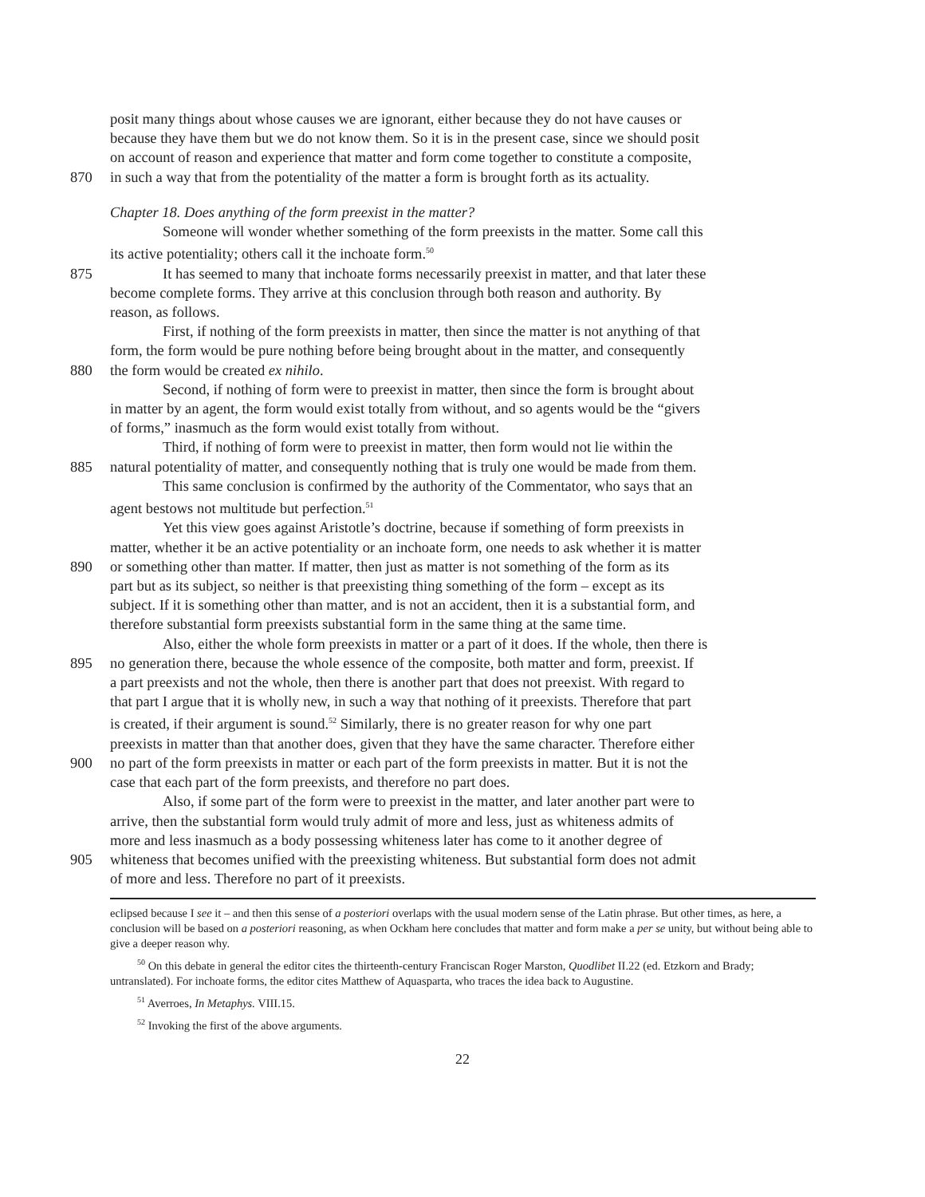posit many things about whose causes we are ignorant, either because they do not have causes or
because they have them but we do not know them. So it is in the present case, since we should posit
on account of reason and experience that matter and form come together to constitute a composite,
870 in such a way that from the potentiality of the matter a form is brought forth as its actuality.
Chapter 18. Does anything of the form preexist in the matter?
Someone will wonder whether something of the form preexists in the matter. Some call this
its active potentiality; others call it the inchoate form.<sup>50</sup>
875 It has seemed to many that inchoate forms necessarily preexist in matter, and that later these
become complete forms. They arrive at this conclusion through both reason and authority. By
reason, as follows.
First, if nothing of the form preexists in matter, then since the matter is not anything of that
form, the form would be pure nothing before being brought about in the matter, and consequently
880 the form would be created ex nihilo.
Second, if nothing of form were to preexist in matter, then since the form is brought about
in matter by an agent, the form would exist totally from without, and so agents would be the “givers
of forms,” inasmuch as the form would exist totally from without.
Third, if nothing of form were to preexist in matter, then form would not lie within the
885 natural potentiality of matter, and consequently nothing that is truly one would be made from them.
This same conclusion is confirmed by the authority of the Commentator, who says that an
agent bestows not multitude but perfection.<sup>51</sup>
Yet this view goes against Aristotle’s doctrine, because if something of form preexists in
matter, whether it be an active potentiality or an inchoate form, one needs to ask whether it is matter
890 or something other than matter. If matter, then just as matter is not something of the form as its
part but as its subject, so neither is that preexisting thing something of the form – except as its
subject. If it is something other than matter, and is not an accident, then it is a substantial form, and
therefore substantial form preexists substantial form in the same thing at the same time.
Also, either the whole form preexists in matter or a part of it does. If the whole, then there is
895 no generation there, because the whole essence of the composite, both matter and form, preexist. If
a part preexists and not the whole, then there is another part that does not preexist. With regard to
that part I argue that it is wholly new, in such a way that nothing of it preexists. Therefore that part
is created, if their argument is sound.<sup>52</sup> Similarly, there is no greater reason for why one part
preexists in matter than that another does, given that they have the same character. Therefore either
900 no part of the form preexists in matter or each part of the form preexists in matter. But it is not the
case that each part of the form preexists, and therefore no part does.
Also, if some part of the form were to preexist in the matter, and later another part were to
arrive, then the substantial form would truly admit of more and less, just as whiteness admits of
more and less inasmuch as a body possessing whiteness later has come to it another degree of
905 whiteness that becomes unified with the preexisting whiteness. But substantial form does not admit
of more and less. Therefore no part of it preexists.
eclipsed because I see it – and then this sense of a posteriori overlaps with the usual modern sense of the Latin phrase. But other times, as here, a conclusion will be based on a posteriori reasoning, as when Ockham here concludes that matter and form make a per se unity, but without being able to give a deeper reason why.
<sup>50</sup> On this debate in general the editor cites the thirteenth-century Franciscan Roger Marston, Quodlibet II.22 (ed. Etzkorn and Brady; untranslated). For inchoate forms, the editor cites Matthew of Aquasparta, who traces the idea back to Augustine.
<sup>51</sup> Averroes, In Metaphys. VIII.15.
<sup>52</sup> Invoking the first of the above arguments.
22